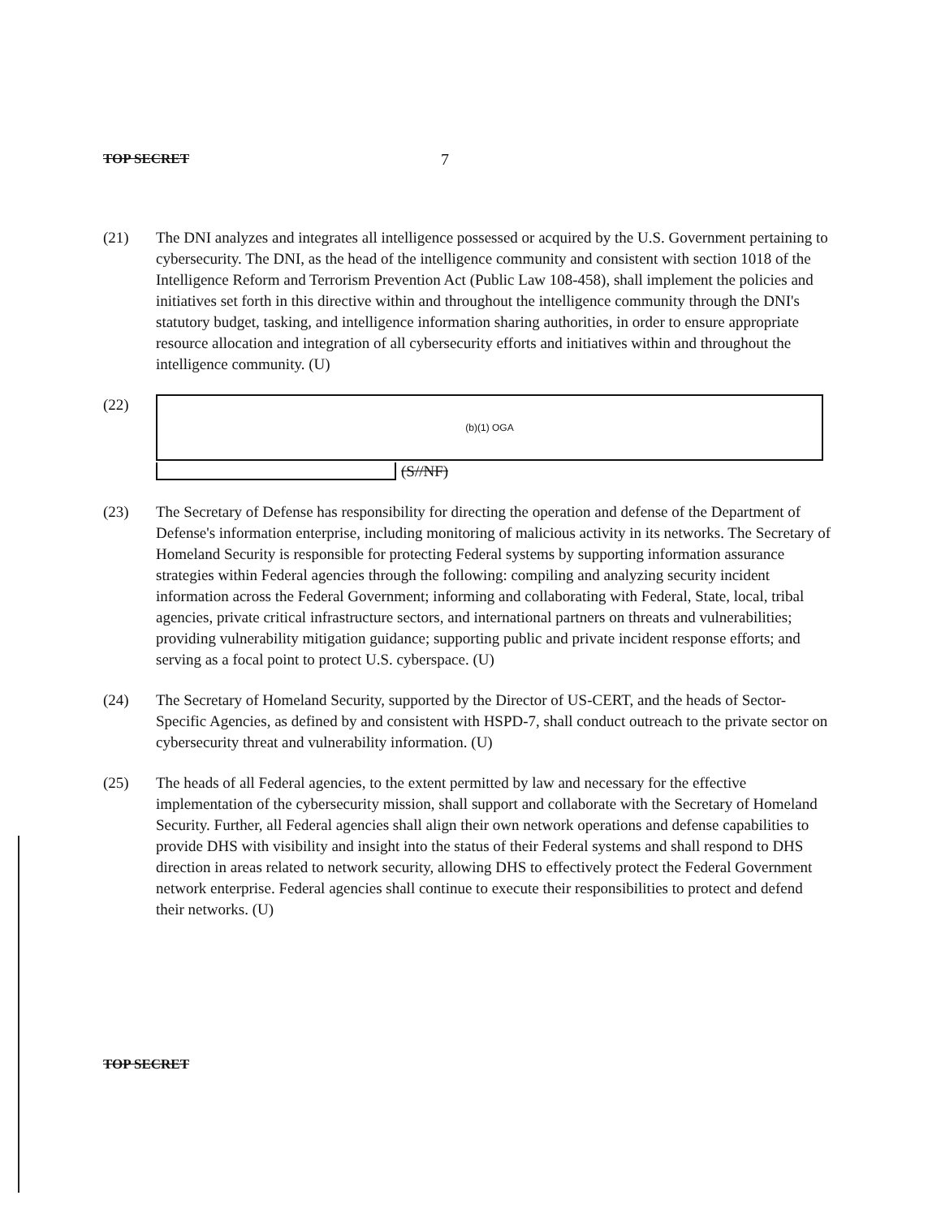TOP SECRET 7
(21) The DNI analyzes and integrates all intelligence possessed or acquired by the U.S. Government pertaining to cybersecurity. The DNI, as the head of the intelligence community and consistent with section 1018 of the Intelligence Reform and Terrorism Prevention Act (Public Law 108-458), shall implement the policies and initiatives set forth in this directive within and throughout the intelligence community through the DNI's statutory budget, tasking, and intelligence information sharing authorities, in order to ensure appropriate resource allocation and integration of all cybersecurity efforts and initiatives within and throughout the intelligence community. (U)
(22)
(b)(1) OGA
(S//NF)
(23) The Secretary of Defense has responsibility for directing the operation and defense of the Department of Defense's information enterprise, including monitoring of malicious activity in its networks. The Secretary of Homeland Security is responsible for protecting Federal systems by supporting information assurance strategies within Federal agencies through the following: compiling and analyzing security incident information across the Federal Government; informing and collaborating with Federal, State, local, tribal agencies, private critical infrastructure sectors, and international partners on threats and vulnerabilities; providing vulnerability mitigation guidance; supporting public and private incident response efforts; and serving as a focal point to protect U.S. cyberspace. (U)
(24) The Secretary of Homeland Security, supported by the Director of US-CERT, and the heads of Sector-Specific Agencies, as defined by and consistent with HSPD-7, shall conduct outreach to the private sector on cybersecurity threat and vulnerability information. (U)
(25) The heads of all Federal agencies, to the extent permitted by law and necessary for the effective implementation of the cybersecurity mission, shall support and collaborate with the Secretary of Homeland Security. Further, all Federal agencies shall align their own network operations and defense capabilities to provide DHS with visibility and insight into the status of their Federal systems and shall respond to DHS direction in areas related to network security, allowing DHS to effectively protect the Federal Government network enterprise. Federal agencies shall continue to execute their responsibilities to protect and defend their networks. (U)
TOP SECRET